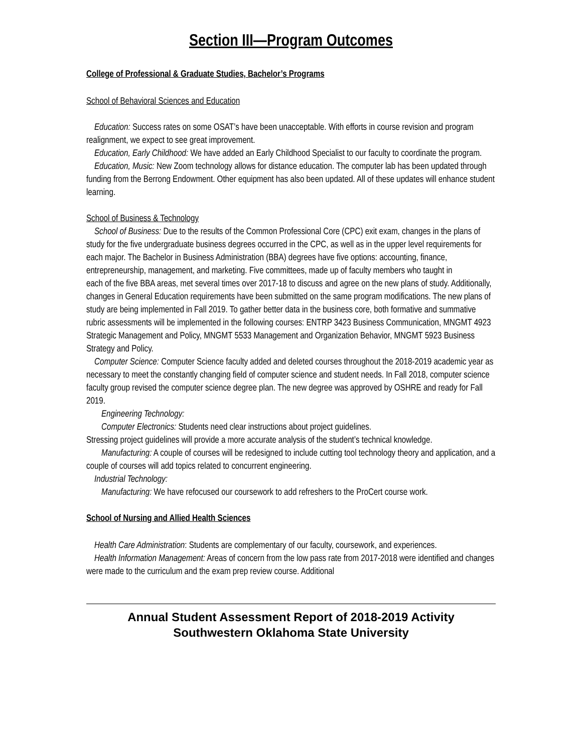Section III—Program Outcomes
College of Professional & Graduate Studies, Bachelor’s Programs
School of Behavioral Sciences and Education
Education: Success rates on some OSAT’s have been unacceptable. With efforts in course revision and program realignment, we expect to see great improvement.
Education, Early Childhood: We have added an Early Childhood Specialist to our faculty to coordinate the program.
Education, Music: New Zoom technology allows for distance education. The computer lab has been updated through funding from the Berrong Endowment. Other equipment has also been updated. All of these updates will enhance student learning.
School of Business & Technology
School of Business: Due to the results of the Common Professional Core (CPC) exit exam, changes in the plans of study for the five undergraduate business degrees occurred in the CPC, as well as in the upper level requirements for each major. The Bachelor in Business Administration (BBA) degrees have five options: accounting, finance, entrepreneurship, management, and marketing. Five committees, made up of faculty members who taught in
each of the five BBA areas, met several times over 2017-18 to discuss and agree on the new plans of study. Additionally, changes in General Education requirements have been submitted on the same program modifications. The new plans of study are being implemented in Fall 2019. To gather better data in the business core, both formative and summative rubric assessments will be implemented in the following courses: ENTRP 3423 Business Communication, MNGMT 4923 Strategic Management and Policy, MNGMT 5533 Management and Organization Behavior, MNGMT 5923 Business Strategy and Policy.
Computer Science: Computer Science faculty added and deleted courses throughout the 2018-2019 academic year as necessary to meet the constantly changing field of computer science and student needs. In Fall 2018, computer science faculty group revised the computer science degree plan. The new degree was approved by OSHRE and ready for Fall 2019.
Engineering Technology:
Computer Electronics: Students need clear instructions about project guidelines.
Stressing project guidelines will provide a more accurate analysis of the student’s technical knowledge.
Manufacturing: A couple of courses will be redesigned to include cutting tool technology theory and application, and a couple of courses will add topics related to concurrent engineering.
Industrial Technology:
Manufacturing: We have refocused our coursework to add refreshers to the ProCert course work.
School of Nursing and Allied Health Sciences
Health Care Administration: Students are complementary of our faculty, coursework, and experiences.
Health Information Management: Areas of concern from the low pass rate from 2017-2018 were identified and changes were made to the curriculum and the exam prep review course. Additional
Annual Student Assessment Report of 2018-2019 Activity
Southwestern Oklahoma State University